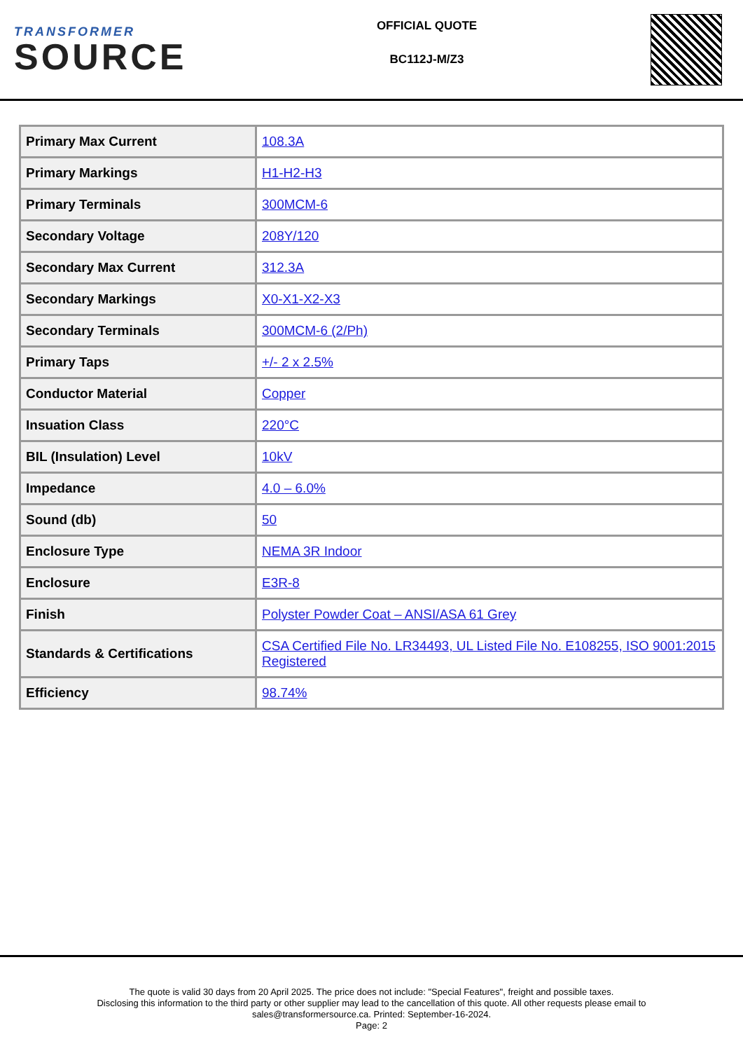TRANSFORMER
SOURCE
OFFICIAL QUOTE
BC112J-M/Z3
| Primary Max Current | 108.3A |
| Primary Markings | H1-H2-H3 |
| Primary Terminals | 300MCM-6 |
| Secondary Voltage | 208Y/120 |
| Secondary Max Current | 312.3A |
| Secondary Markings | X0-X1-X2-X3 |
| Secondary Terminals | 300MCM-6 (2/Ph) |
| Primary Taps | +/- 2 x 2.5% |
| Conductor Material | Copper |
| Insuation Class | 220°C |
| BIL (Insulation) Level | 10kV |
| Impedance | 4.0 – 6.0% |
| Sound (db) | 50 |
| Enclosure Type | NEMA 3R Indoor |
| Enclosure | E3R-8 |
| Finish | Polyster Powder Coat – ANSI/ASA 61 Grey |
| Standards & Certifications | CSA Certified File No. LR34493, UL Listed File No. E108255, ISO 9001:2015 Registered |
| Efficiency | 98.74% |
The quote is valid 30 days from 20 April 2025. The price does not include: "Special Features", freight and possible taxes.
Disclosing this information to the third party or other supplier may lead to the cancellation of this quote. All other requests please email to
sales@transformersource.ca. Printed: September-16-2024.
Page: 2